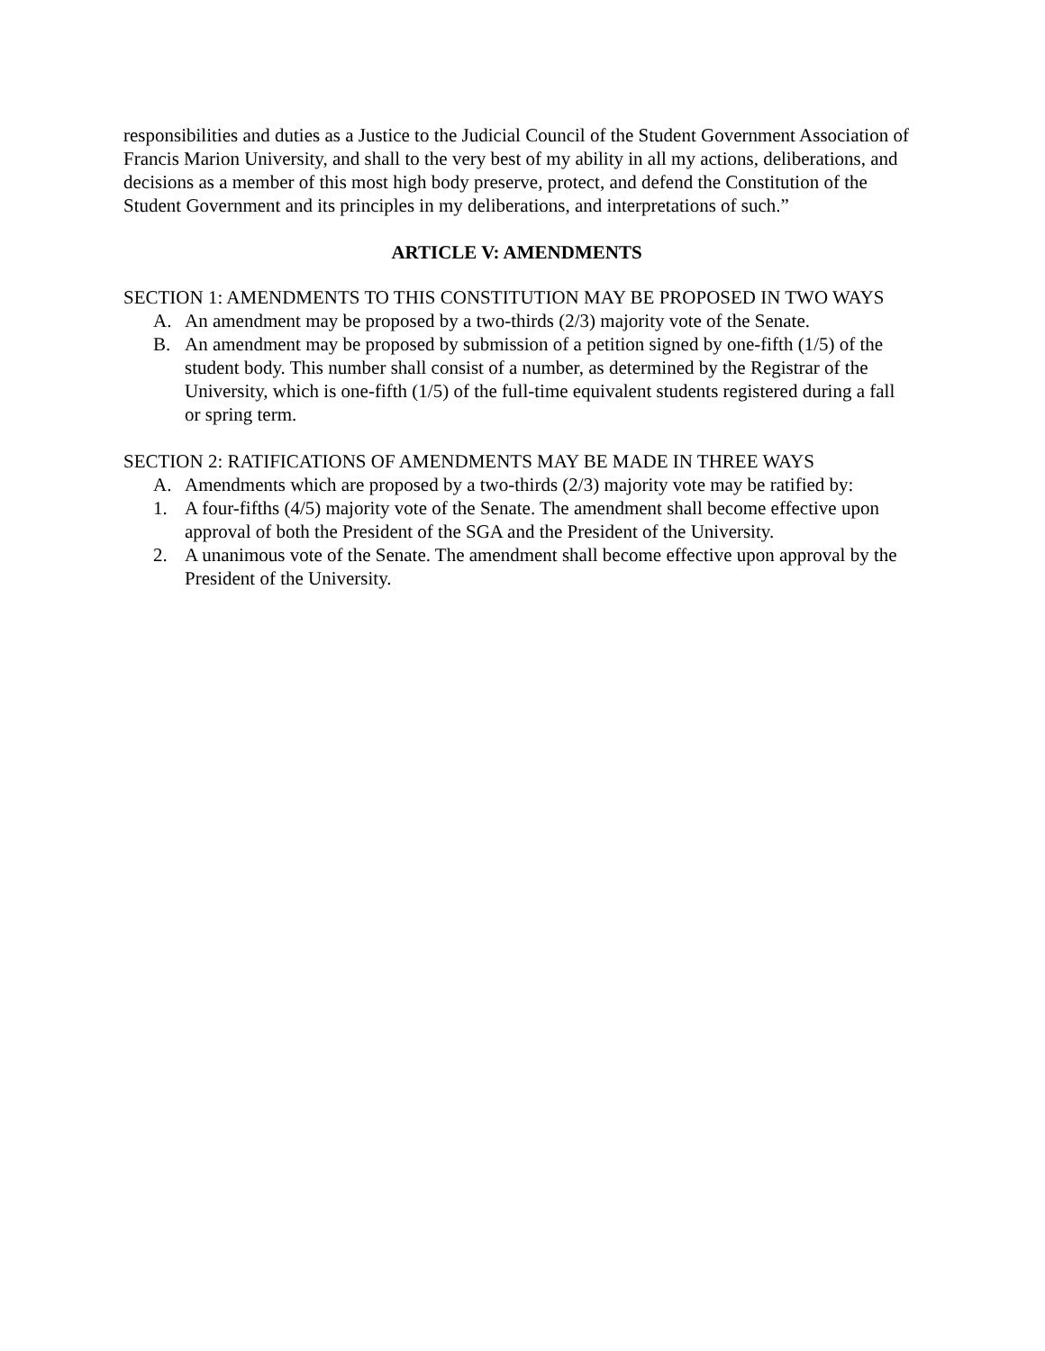responsibilities and duties as a Justice to the Judicial Council of the Student Government Association of Francis Marion University, and shall to the very best of my ability in all my actions, deliberations, and decisions as a member of this most high body preserve, protect, and defend the Constitution of the Student Government and its principles in my deliberations, and interpretations of such.”
ARTICLE V: AMENDMENTS
SECTION 1: AMENDMENTS TO THIS CONSTITUTION MAY BE PROPOSED IN TWO WAYS
A. An amendment may be proposed by a two-thirds (2/3) majority vote of the Senate.
B. An amendment may be proposed by submission of a petition signed by one-fifth (1/5) of the student body. This number shall consist of a number, as determined by the Registrar of the University, which is one-fifth (1/5) of the full-time equivalent students registered during a fall or spring term.
SECTION 2: RATIFICATIONS OF AMENDMENTS MAY BE MADE IN THREE WAYS
A. Amendments which are proposed by a two-thirds (2/3) majority vote may be ratified by:
1. A four-fifths (4/5) majority vote of the Senate. The amendment shall become effective upon approval of both the President of the SGA and the President of the University.
2. A unanimous vote of the Senate. The amendment shall become effective upon approval by the President of the University.